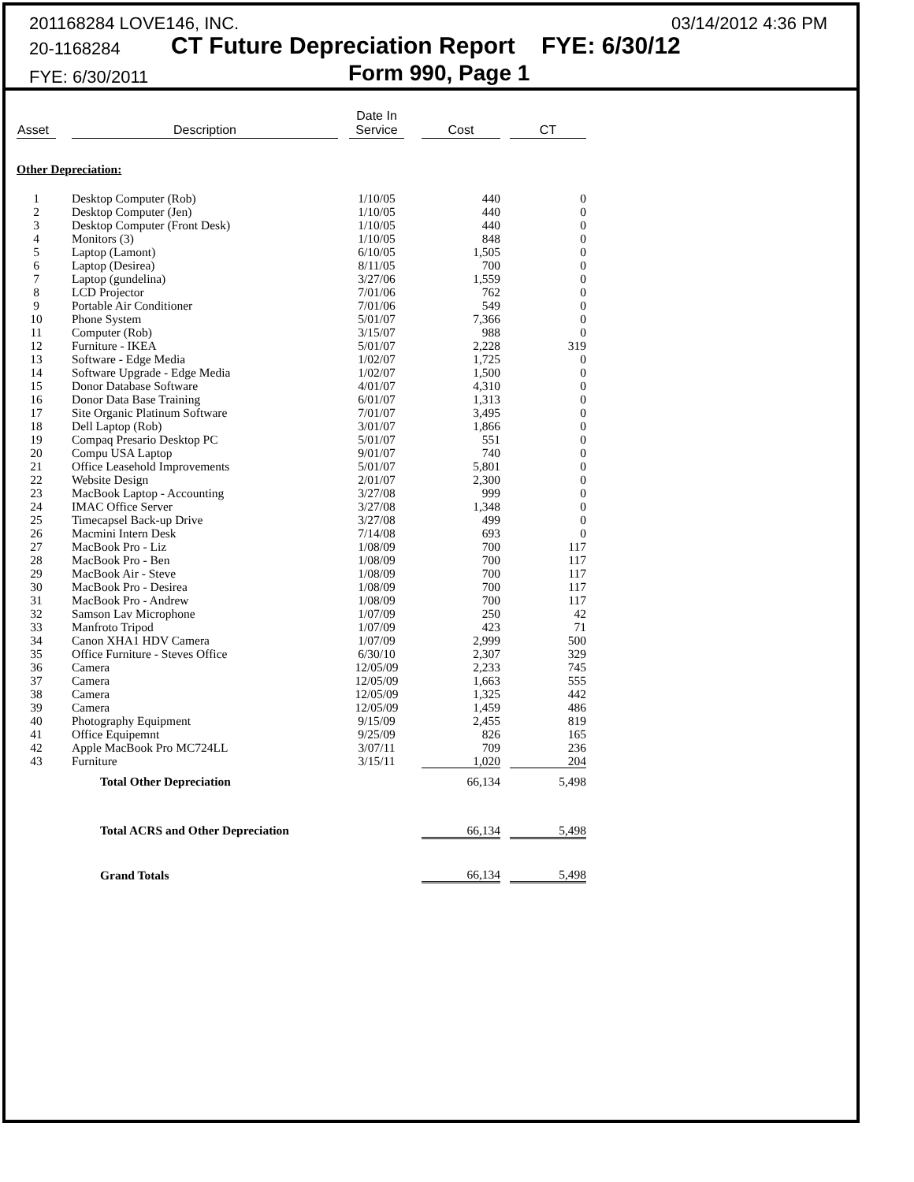201168284 LOVE146, INC. 03/14/2012 4:36 PM
20-1168284 CT Future Depreciation Report FYE: 6/30/12
FYE: 6/30/2011 Form 990, Page 1
| Asset | | Description | | Date In Service | | Cost | | CT |
| --- | --- | --- | --- | --- | --- | --- | --- | --- |
| Other Depreciation: | | | | | | | | |
| 1 | | Desktop Computer (Rob) | | 1/10/05 | | 440 | | 0 |
| 2 | | Desktop Computer (Jen) | | 1/10/05 | | 440 | | 0 |
| 3 | | Desktop Computer (Front Desk) | | 1/10/05 | | 440 | | 0 |
| 4 | | Monitors (3) | | 1/10/05 | | 848 | | 0 |
| 5 | | Laptop (Lamont) | | 6/10/05 | | 1,505 | | 0 |
| 6 | | Laptop (Desirea) | | 8/11/05 | | 700 | | 0 |
| 7 | | Laptop (gundelina) | | 3/27/06 | | 1,559 | | 0 |
| 8 | | LCD Projector | | 7/01/06 | | 762 | | 0 |
| 9 | | Portable Air Conditioner | | 7/01/06 | | 549 | | 0 |
| 10 | | Phone System | | 5/01/07 | | 7,366 | | 0 |
| 11 | | Computer (Rob) | | 3/15/07 | | 988 | | 0 |
| 12 | | Furniture - IKEA | | 5/01/07 | | 2,228 | | 319 |
| 13 | | Software - Edge Media | | 1/02/07 | | 1,725 | | 0 |
| 14 | | Software Upgrade - Edge Media | | 1/02/07 | | 1,500 | | 0 |
| 15 | | Donor Database Software | | 4/01/07 | | 4,310 | | 0 |
| 16 | | Donor Data Base Training | | 6/01/07 | | 1,313 | | 0 |
| 17 | | Site Organic Platinum Software | | 7/01/07 | | 3,495 | | 0 |
| 18 | | Dell Laptop (Rob) | | 3/01/07 | | 1,866 | | 0 |
| 19 | | Compaq Presario Desktop PC | | 5/01/07 | | 551 | | 0 |
| 20 | | Compu USA Laptop | | 9/01/07 | | 740 | | 0 |
| 21 | | Office Leasehold Improvements | | 5/01/07 | | 5,801 | | 0 |
| 22 | | Website Design | | 2/01/07 | | 2,300 | | 0 |
| 23 | | MacBook Laptop - Accounting | | 3/27/08 | | 999 | | 0 |
| 24 | | IMAC Office Server | | 3/27/08 | | 1,348 | | 0 |
| 25 | | Timecapsel Back-up Drive | | 3/27/08 | | 499 | | 0 |
| 26 | | Macmini Intern Desk | | 7/14/08 | | 693 | | 0 |
| 27 | | MacBook Pro - Liz | | 1/08/09 | | 700 | | 117 |
| 28 | | MacBook Pro - Ben | | 1/08/09 | | 700 | | 117 |
| 29 | | MacBook Air - Steve | | 1/08/09 | | 700 | | 117 |
| 30 | | MacBook Pro - Desirea | | 1/08/09 | | 700 | | 117 |
| 31 | | MacBook Pro - Andrew | | 1/08/09 | | 700 | | 117 |
| 32 | | Samson Lav Microphone | | 1/07/09 | | 250 | | 42 |
| 33 | | Manfroto Tripod | | 1/07/09 | | 423 | | 71 |
| 34 | | Canon XHA1 HDV Camera | | 1/07/09 | | 2,999 | | 500 |
| 35 | | Office Furniture - Steves Office | | 6/30/10 | | 2,307 | | 329 |
| 36 | | Camera | | 12/05/09 | | 2,233 | | 745 |
| 37 | | Camera | | 12/05/09 | | 1,663 | | 555 |
| 38 | | Camera | | 12/05/09 | | 1,325 | | 442 |
| 39 | | Camera | | 12/05/09 | | 1,459 | | 486 |
| 40 | | Photography Equipment | | 9/15/09 | | 2,455 | | 819 |
| 41 | | Office Equipemnt | | 9/25/09 | | 826 | | 165 |
| 42 | | Apple MacBook Pro MC724LL | | 3/07/11 | | 709 | | 236 |
| 43 | | Furniture | | 3/15/11 | | 1,020 | | 204 |
| | Total Other Depreciation | | | | | 66,134 | | 5,498 |
| | Total ACRS and Other Depreciation | | | | | 66,134 | | 5,498 |
| | Grand Totals | | | | | 66,134 | | 5,498 |